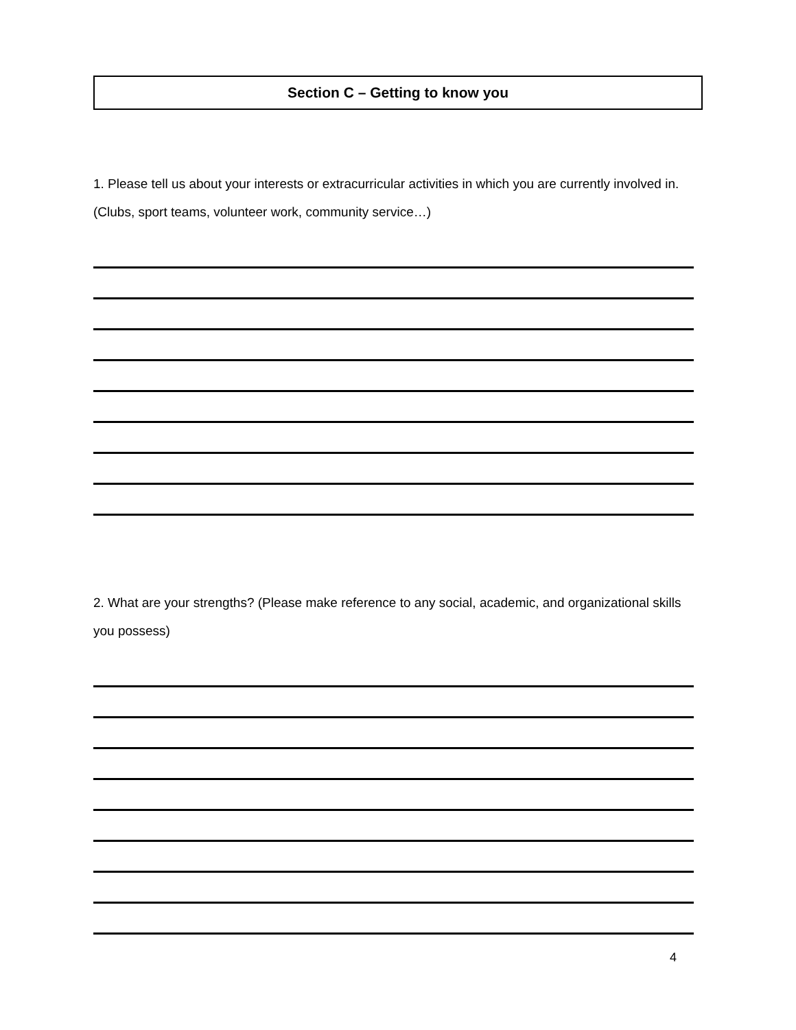Section C – Getting to know you
1. Please tell us about your interests or extracurricular activities in which you are currently involved in. (Clubs, sport teams, volunteer work, community service…)
2. What are your strengths? (Please make reference to any social, academic, and organizational skills you possess)
4